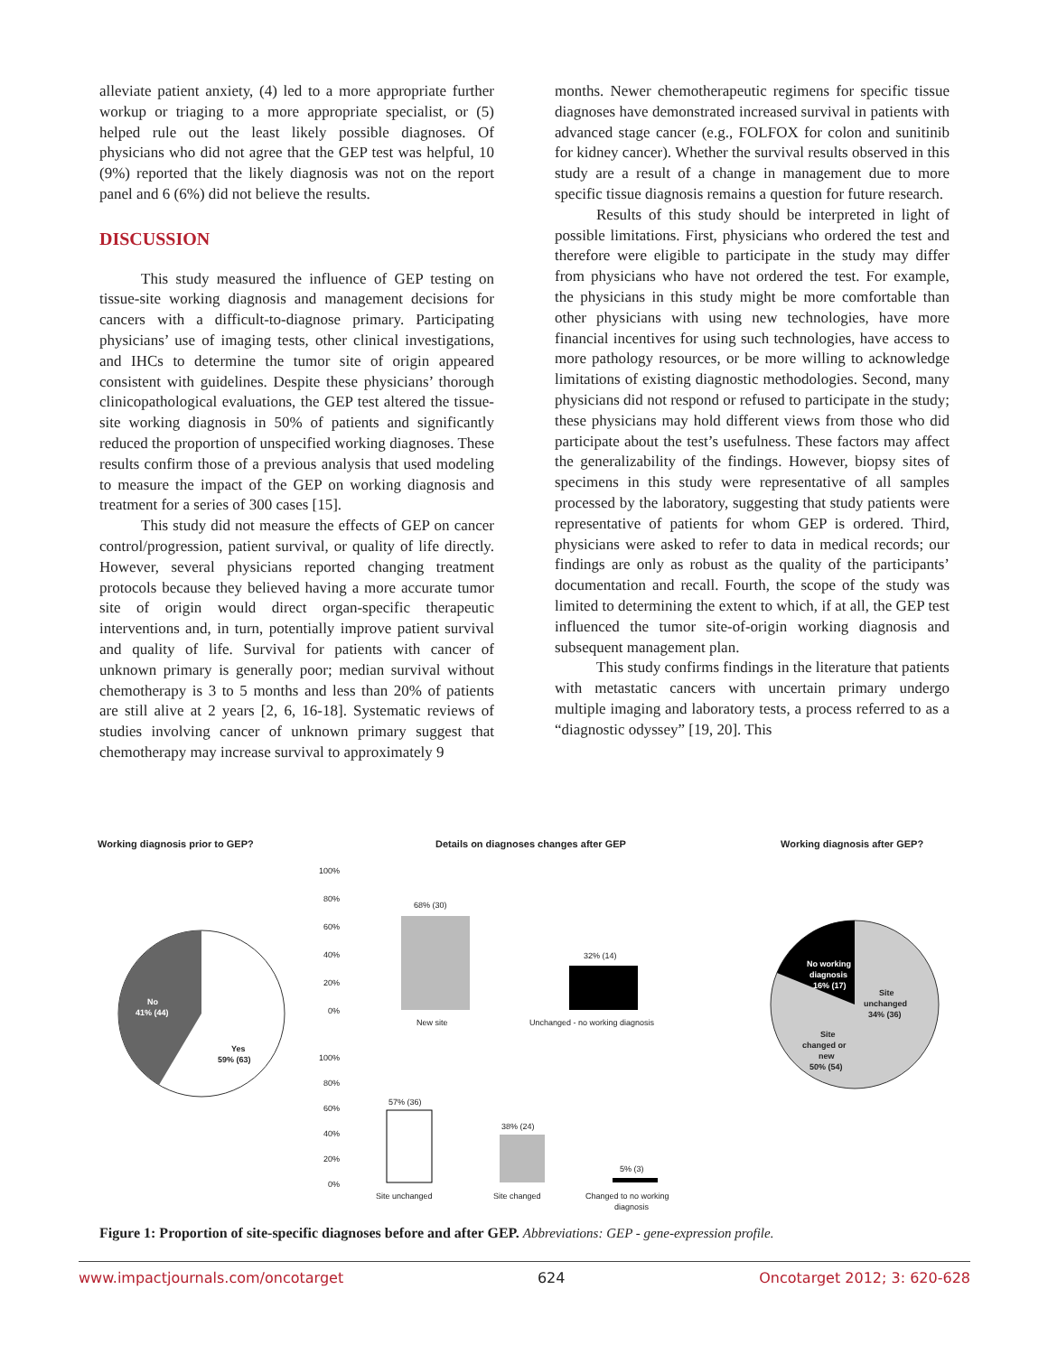alleviate patient anxiety, (4) led to a more appropriate further workup or triaging to a more appropriate specialist, or (5) helped rule out the least likely possible diagnoses. Of physicians who did not agree that the GEP test was helpful, 10 (9%) reported that the likely diagnosis was not on the report panel and 6 (6%) did not believe the results.
DISCUSSION
This study measured the influence of GEP testing on tissue-site working diagnosis and management decisions for cancers with a difficult-to-diagnose primary. Participating physicians’ use of imaging tests, other clinical investigations, and IHCs to determine the tumor site of origin appeared consistent with guidelines. Despite these physicians’ thorough clinicopathological evaluations, the GEP test altered the tissue-site working diagnosis in 50% of patients and significantly reduced the proportion of unspecified working diagnoses. These results confirm those of a previous analysis that used modeling to measure the impact of the GEP on working diagnosis and treatment for a series of 300 cases [15].
This study did not measure the effects of GEP on cancer control/progression, patient survival, or quality of life directly. However, several physicians reported changing treatment protocols because they believed having a more accurate tumor site of origin would direct organ-specific therapeutic interventions and, in turn, potentially improve patient survival and quality of life. Survival for patients with cancer of unknown primary is generally poor; median survival without chemotherapy is 3 to 5 months and less than 20% of patients are still alive at 2 years [2, 6, 16-18]. Systematic reviews of studies involving cancer of unknown primary suggest that chemotherapy may increase survival to approximately 9
months. Newer chemotherapeutic regimens for specific tissue diagnoses have demonstrated increased survival in patients with advanced stage cancer (e.g., FOLFOX for colon and sunitinib for kidney cancer). Whether the survival results observed in this study are a result of a change in management due to more specific tissue diagnosis remains a question for future research.
Results of this study should be interpreted in light of possible limitations. First, physicians who ordered the test and therefore were eligible to participate in the study may differ from physicians who have not ordered the test. For example, the physicians in this study might be more comfortable than other physicians with using new technologies, have more financial incentives for using such technologies, have access to more pathology resources, or be more willing to acknowledge limitations of existing diagnostic methodologies. Second, many physicians did not respond or refused to participate in the study; these physicians may hold different views from those who did participate about the test’s usefulness. These factors may affect the generalizability of the findings. However, biopsy sites of specimens in this study were representative of all samples processed by the laboratory, suggesting that study patients were representative of patients for whom GEP is ordered. Third, physicians were asked to refer to data in medical records; our findings are only as robust as the quality of the participants’ documentation and recall. Fourth, the scope of the study was limited to determining the extent to which, if at all, the GEP test influenced the tumor site-of-origin working diagnosis and subsequent management plan.
This study confirms findings in the literature that patients with metastatic cancers with uncertain primary undergo multiple imaging and laboratory tests, a process referred to as a “diagnostic odyssey” [19, 20]. This
Working diagnosis prior to GEP?
Details on diagnoses changes after GEP
Working diagnosis after GEP?
No
41% (44)
Yes
59% (63)
100%
80%
60%
40%
20%
0%
68% (30)
32% (14)
New site
Unchanged - no working diagnosis
100%
80%
60%
40%
20%
0%
57% (36)
38% (24)
5% (3)
Site unchanged
Site changed
Changed to no working
diagnosis
No working
diagnosis
16% (17)
Site
unchanged
34% (36)
Site
changed or
new
50% (54)
Figure 1: Proportion of site-specific diagnoses before and after GEP. Abbreviations: GEP - gene-expression profile.
www.impactjournals.com/oncotarget 624 Oncotarget 2012; 3: 620-628